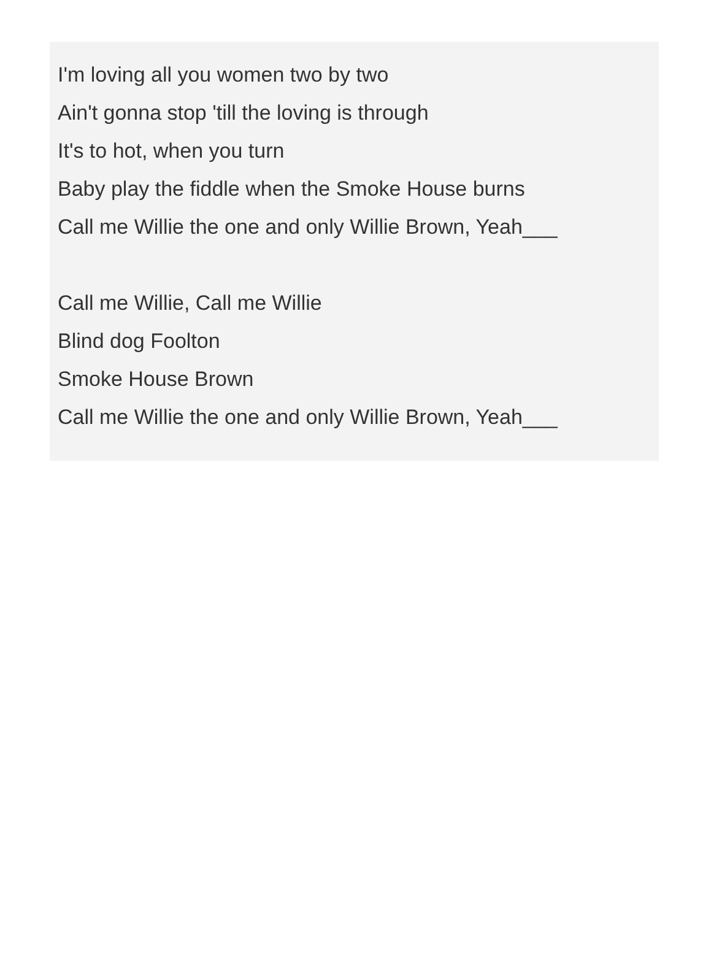I'm loving all you women two by two
Ain't gonna stop 'till the loving is through
It's to hot, when you turn
Baby play the fiddle when the Smoke House burns
Call me Willie the one and only Willie Brown, Yeah___
Call me Willie, Call me Willie
Blind dog Foolton
Smoke House Brown
Call me Willie the one and only Willie Brown, Yeah___